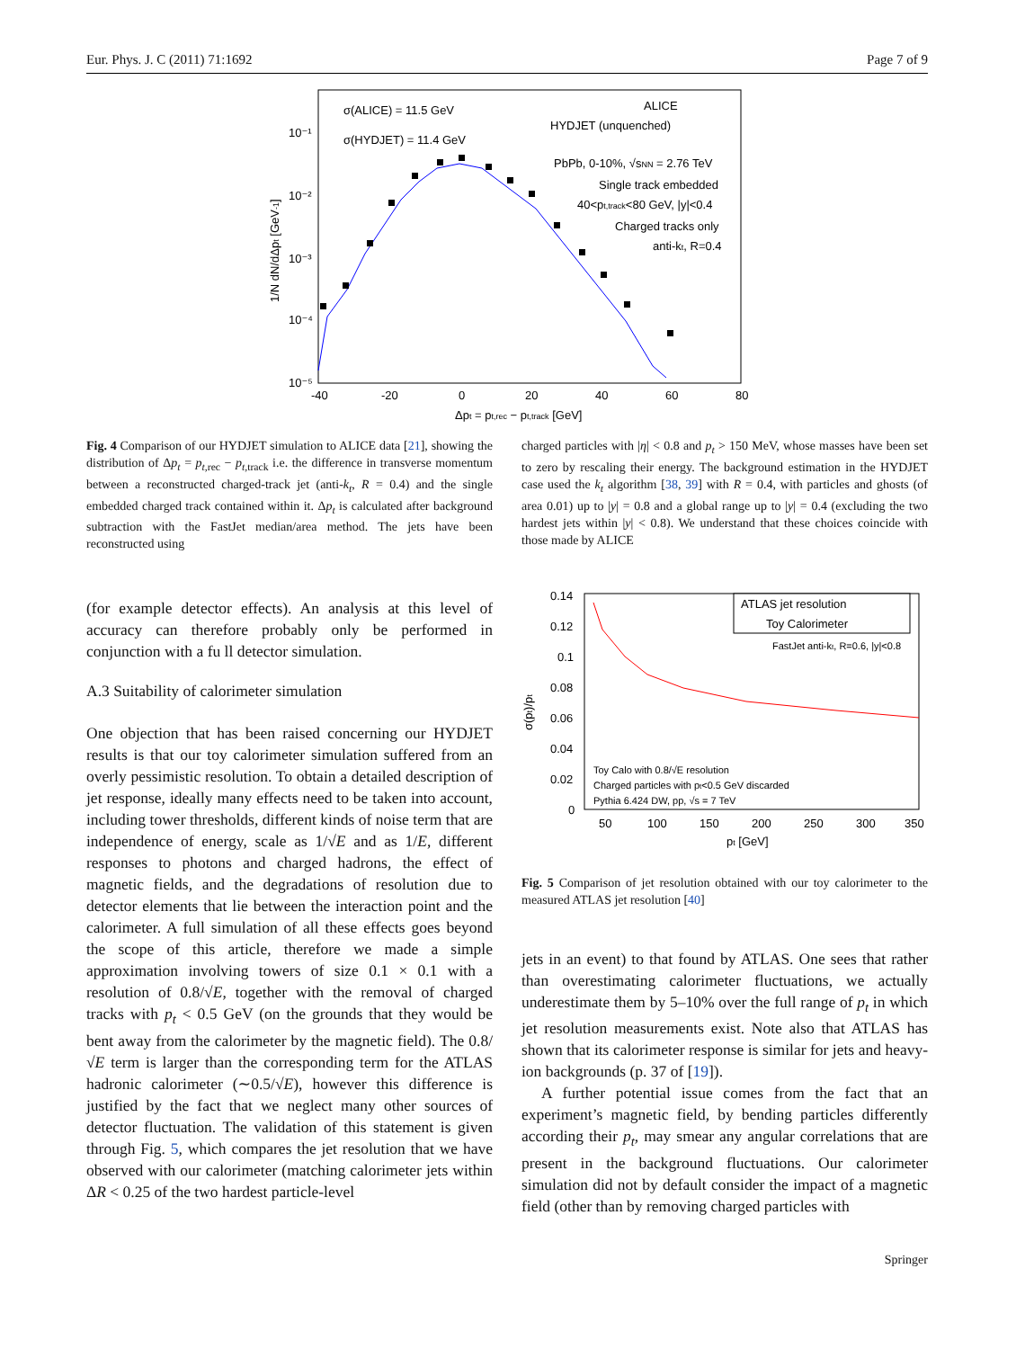Eur. Phys. J. C (2011) 71:1692 Page 7 of 9
1/N dN/dΔpt [GeV-1]
10⁻¹
10⁻²
10⁻³
10⁻⁴
10⁻⁵
-40
-20
0
20
40
60
80
Δpt = pt,rec − pt,track [GeV]
σ(ALICE) = 11.5 GeV
σ(HYDJET) = 11.4 GeV
ALICE
HYDJET (unquenched)
PbPb, 0-10%, √sNN = 2.76 TeV
Single track embedded
40<pt,track<80 GeV, |y|<0.4
Charged tracks only
anti-kt, R=0.4
Fig. 4 Comparison of our HYDJET simulation to ALICE data [21], showing the distribution of Δp<sub>t</sub> = p<sub>t,rec</sub> − p<sub>t,track</sub> i.e. the difference in transverse momentum between a reconstructed charged-track jet (anti-k<sub>t</sub>, R = 0.4) and the single embedded charged track contained within it. Δp<sub>t</sub> is calculated after background subtraction with the FastJet median/area method. The jets have been reconstructed using
(for example detector effects). An analysis at this level of accuracy can therefore probably only be performed in conjunction with a fu ll detector simulation.
A.3 Suitability of calorimeter simulation
One objection that has been raised concerning our HYDJET results is that our toy calorimeter simulation suffered from an overly pessimistic resolution. To obtain a detailed description of jet response, ideally many effects need to be taken into account, including tower thresholds, different kinds of noise term that are independence of energy, scale as 1/√E and as 1/E, different responses to photons and charged hadrons, the effect of magnetic fields, and the degradations of resolution due to detector elements that lie between the interaction point and the calorimeter. A full simulation of all these effects goes beyond the scope of this article, therefore we made a simple approximation involving towers of size 0.1 × 0.1 with a resolution of 0.8/√E, together with the removal of charged tracks with p<sub>t</sub> < 0.5 GeV (on the grounds that they would be bent away from the calorimeter by the magnetic field). The 0.8/√E term is larger than the corresponding term for the ATLAS hadronic calorimeter (∼0.5/√E), however this difference is justified by the fact that we neglect many other sources of detector fluctuation. The validation of this statement is given through Fig. 5, which compares the jet resolution that we have observed with our calorimeter (matching calorimeter jets within ΔR < 0.25 of the two hardest particle-level
charged particles with |η| < 0.8 and p<sub>t</sub> > 150 MeV, whose masses have been set to zero by rescaling their energy. The background estimation in the HYDJET case used the k<sub>t</sub> algorithm [38, 39] with R = 0.4, with particles and ghosts (of area 0.01) up to |y| = 0.8 and a global range up to |y| = 0.4 (excluding the two hardest jets within |y| < 0.8). We understand that these choices coincide with those made by ALICE
σ(pt)/pt
0.14
0.12
0.1
0.08
0.06
0.04
0.02
0
50
100
150
200
250
300
350
pt [GeV]
ATLAS jet resolution
Toy Calorimeter
FastJet anti-kt, R=0.6, |y|<0.8
Toy Calo with 0.8/√E resolution
Charged particles with pt<0.5 GeV discarded
Pythia 6.424 DW, pp, √s = 7 TeV
Fig. 5 Comparison of jet resolution obtained with our toy calorimeter to the measured ATLAS jet resolution [40]
jets in an event) to that found by ATLAS. One sees that rather than overestimating calorimeter fluctuations, we actually underestimate them by 5–10% over the full range of p<sub>t</sub> in which jet resolution measurements exist. Note also that ATLAS has shown that its calorimeter response is similar for jets and heavy-ion backgrounds (p. 37 of [19]).
A further potential issue comes from the fact that an experiment’s magnetic field, by bending particles differently according their p<sub>t</sub>, may smear any angular correlations that are present in the background fluctuations. Our calorimeter simulation did not by default consider the impact of a magnetic field (other than by removing charged particles with
Springer